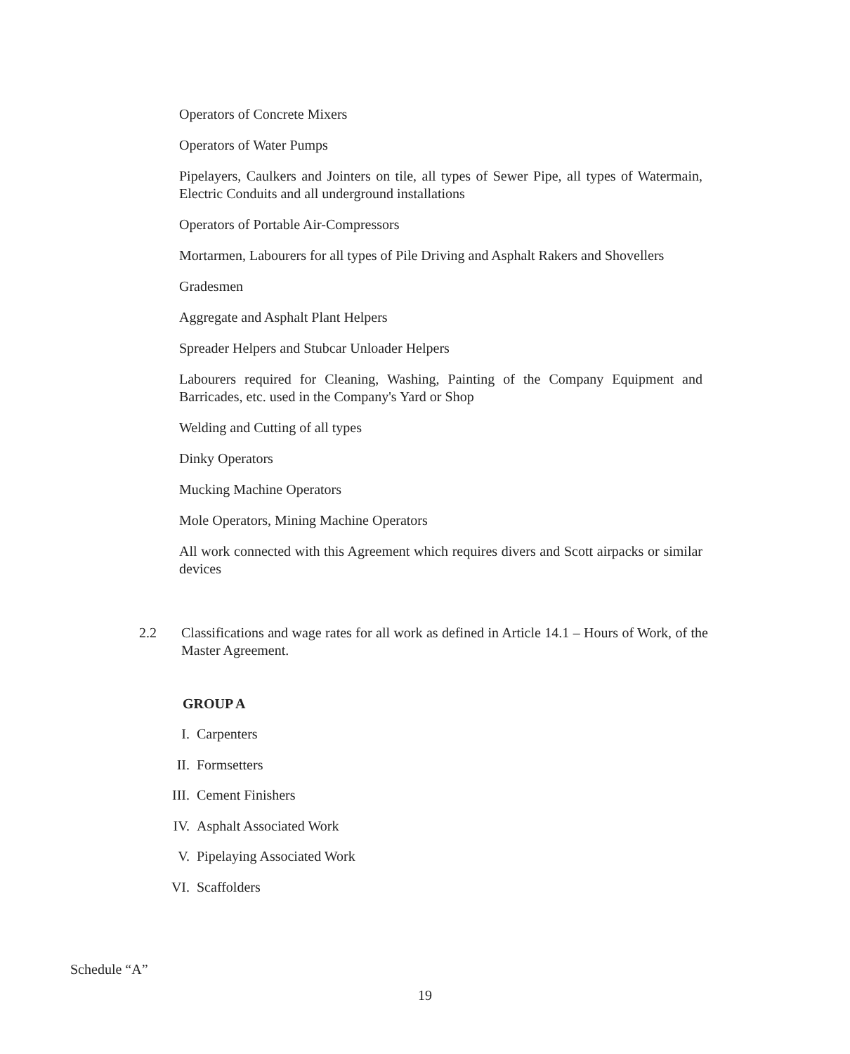Operators of Concrete Mixers
Operators of Water Pumps
Pipelayers, Caulkers and Jointers on tile, all types of Sewer Pipe, all types of Watermain, Electric Conduits and all underground installations
Operators of Portable Air-Compressors
Mortarmen, Labourers for all types of Pile Driving and Asphalt Rakers and Shovellers
Gradesmen
Aggregate and Asphalt Plant Helpers
Spreader Helpers and Stubcar Unloader Helpers
Labourers required for Cleaning, Washing, Painting of the Company Equipment and Barricades, etc. used in the Company's Yard or Shop
Welding and Cutting of all types
Dinky Operators
Mucking Machine Operators
Mole Operators, Mining Machine Operators
All work connected with this Agreement which requires divers and Scott airpacks or similar devices
2.2 Classifications and wage rates for all work as defined in Article 14.1 – Hours of Work, of the Master Agreement.
GROUP A
I. Carpenters
II. Formsetters
III. Cement Finishers
IV. Asphalt Associated Work
V. Pipelaying Associated Work
VI. Scaffolders
Schedule “A”
19